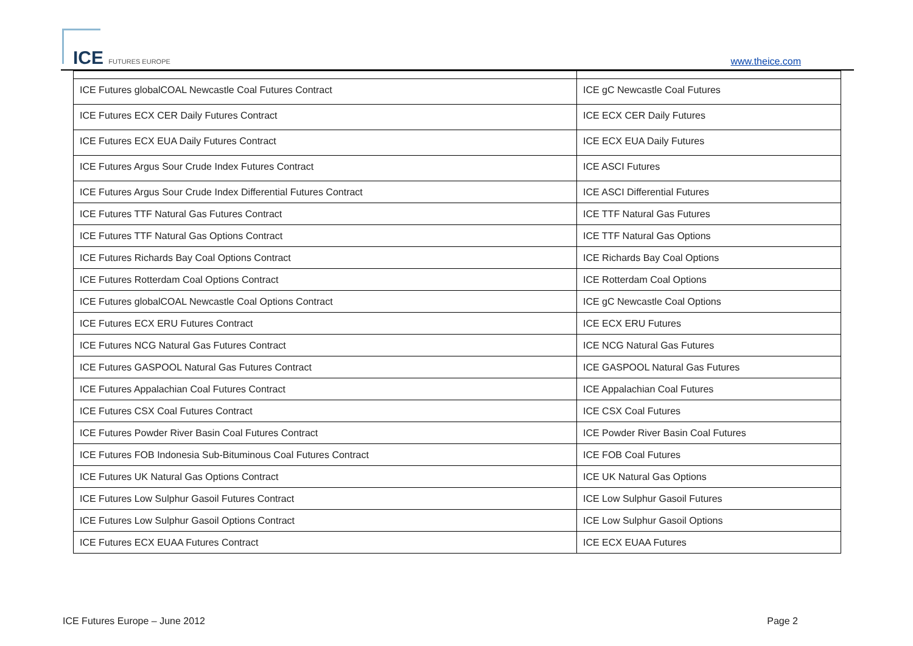ICE FUTURES EUROPE www.theice.com
| ICE Futures globalCOAL Newcastle Coal Futures Contract | ICE gC Newcastle Coal Futures |
| ICE Futures ECX CER Daily Futures Contract | ICE ECX CER Daily Futures |
| ICE Futures ECX EUA Daily Futures Contract | ICE ECX EUA Daily Futures |
| ICE Futures Argus Sour Crude Index Futures Contract | ICE ASCI Futures |
| ICE Futures Argus Sour Crude Index Differential Futures Contract | ICE ASCI Differential Futures |
| ICE Futures TTF Natural Gas Futures Contract | ICE TTF Natural Gas Futures |
| ICE Futures TTF Natural Gas Options Contract | ICE TTF Natural Gas Options |
| ICE Futures Richards Bay Coal Options Contract | ICE Richards Bay Coal Options |
| ICE Futures Rotterdam Coal Options Contract | ICE Rotterdam Coal Options |
| ICE Futures globalCOAL Newcastle Coal Options Contract | ICE gC Newcastle Coal Options |
| ICE Futures ECX ERU Futures Contract | ICE ECX ERU Futures |
| ICE Futures NCG Natural Gas Futures Contract | ICE NCG Natural Gas Futures |
| ICE Futures GASPOOL Natural Gas Futures Contract | ICE GASPOOL Natural Gas Futures |
| ICE Futures Appalachian Coal Futures Contract | ICE Appalachian Coal Futures |
| ICE Futures CSX Coal Futures Contract | ICE CSX Coal Futures |
| ICE Futures Powder River Basin Coal Futures Contract | ICE Powder River Basin Coal Futures |
| ICE Futures FOB Indonesia Sub-Bituminous Coal Futures Contract | ICE FOB Coal Futures |
| ICE Futures UK Natural Gas Options Contract | ICE UK Natural Gas Options |
| ICE Futures Low Sulphur Gasoil Futures Contract | ICE Low Sulphur Gasoil Futures |
| ICE Futures Low Sulphur Gasoil Options Contract | ICE Low Sulphur Gasoil Options |
| ICE Futures ECX EUAA Futures Contract | ICE ECX EUAA Futures |
ICE Futures Europe – June 2012 Page 2